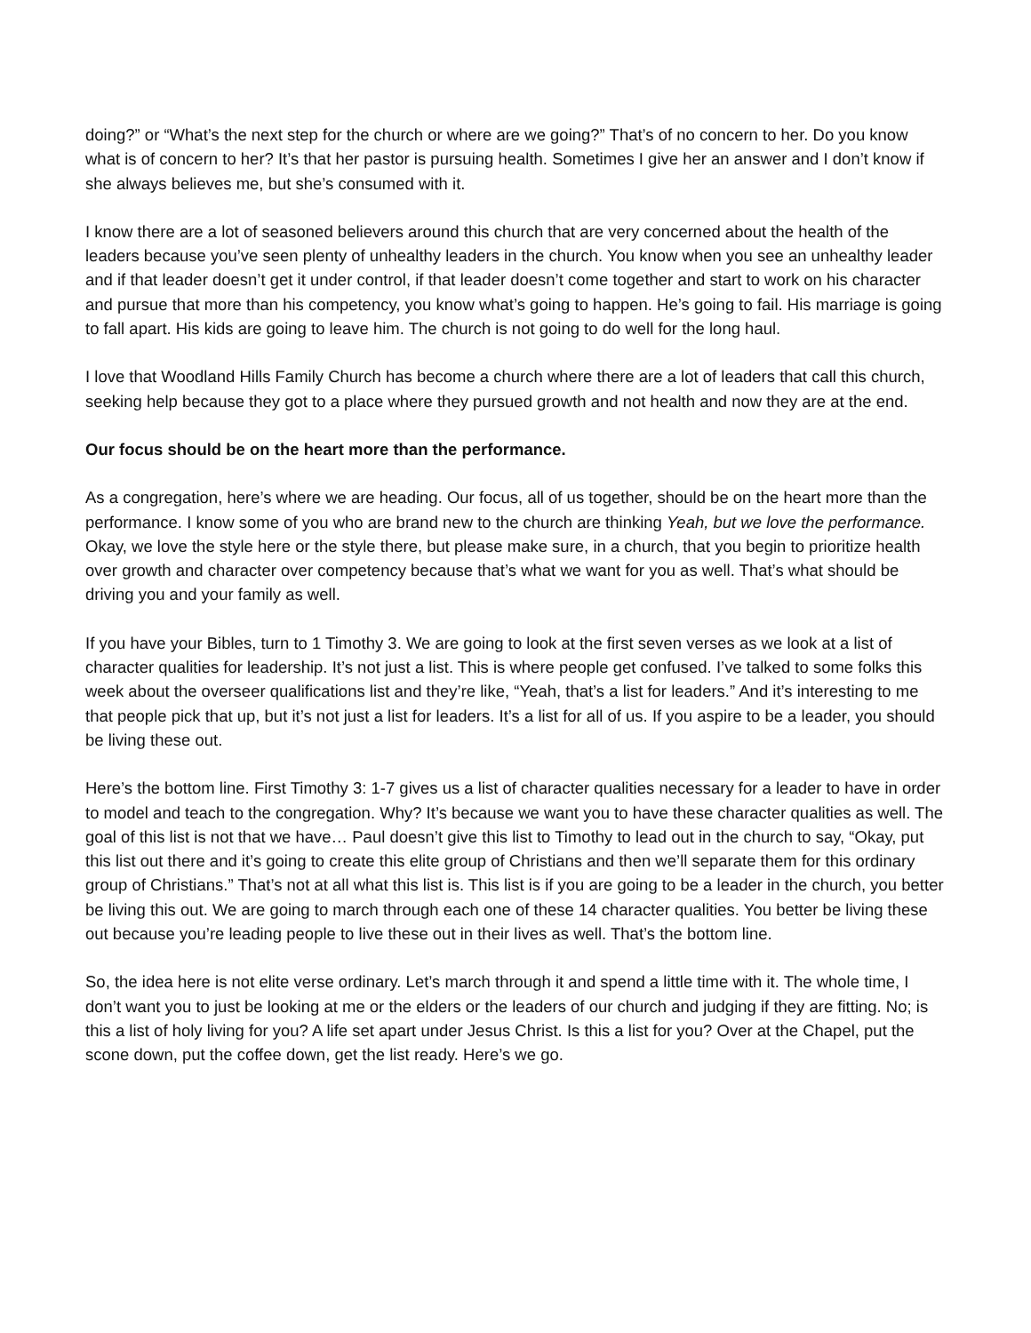doing?” or “What’s the next step for the church or where are we going?” That’s of no concern to her. Do you know what is of concern to her? It’s that her pastor is pursuing health. Sometimes I give her an answer and I don’t know if she always believes me, but she’s consumed with it.
I know there are a lot of seasoned believers around this church that are very concerned about the health of the leaders because you’ve seen plenty of unhealthy leaders in the church. You know when you see an unhealthy leader and if that leader doesn’t get it under control, if that leader doesn’t come together and start to work on his character and pursue that more than his competency, you know what’s going to happen. He’s going to fail. His marriage is going to fall apart. His kids are going to leave him. The church is not going to do well for the long haul.
I love that Woodland Hills Family Church has become a church where there are a lot of leaders that call this church, seeking help because they got to a place where they pursued growth and not health and now they are at the end.
Our focus should be on the heart more than the performance.
As a congregation, here’s where we are heading. Our focus, all of us together, should be on the heart more than the performance. I know some of you who are brand new to the church are thinking Yeah, but we love the performance. Okay, we love the style here or the style there, but please make sure, in a church, that you begin to prioritize health over growth and character over competency because that’s what we want for you as well. That’s what should be driving you and your family as well.
If you have your Bibles, turn to 1 Timothy 3. We are going to look at the first seven verses as we look at a list of character qualities for leadership. It’s not just a list. This is where people get confused. I’ve talked to some folks this week about the overseer qualifications list and they’re like, “Yeah, that’s a list for leaders.” And it’s interesting to me that people pick that up, but it’s not just a list for leaders. It’s a list for all of us. If you aspire to be a leader, you should be living these out.
Here’s the bottom line. First Timothy 3: 1-7 gives us a list of character qualities necessary for a leader to have in order to model and teach to the congregation. Why? It’s because we want you to have these character qualities as well. The goal of this list is not that we have… Paul doesn’t give this list to Timothy to lead out in the church to say, “Okay, put this list out there and it’s going to create this elite group of Christians and then we’ll separate them for this ordinary group of Christians.” That’s not at all what this list is. This list is if you are going to be a leader in the church, you better be living this out. We are going to march through each one of these 14 character qualities. You better be living these out because you’re leading people to live these out in their lives as well. That’s the bottom line.
So, the idea here is not elite verse ordinary. Let’s march through it and spend a little time with it. The whole time, I don’t want you to just be looking at me or the elders or the leaders of our church and judging if they are fitting. No; is this a list of holy living for you? A life set apart under Jesus Christ. Is this a list for you? Over at the Chapel, put the scone down, put the coffee down, get the list ready. Here’s we go.